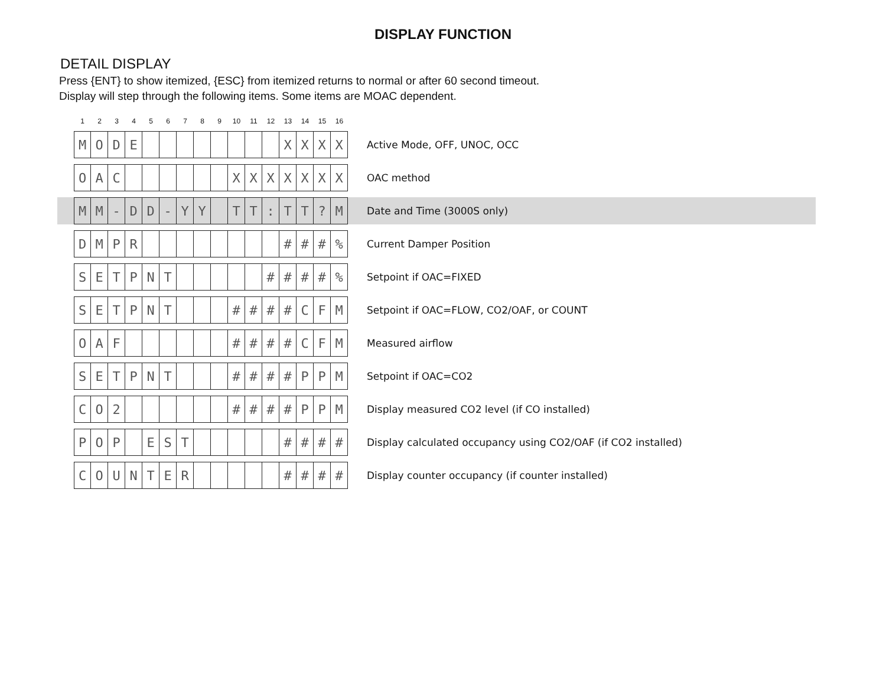DISPLAY FUNCTION
DETAIL DISPLAY
Press {ENT} to show itemized, {ESC} from itemized returns to normal or after 60 second timeout.
Display will step through the following items. Some items are MOAC dependent.
| | 1 | 2 | 3 | 4 | 5 | 6 | 7 | 8 | 9 | 10 | 11 | 12 | 13 | 14 | 15 | 16 | |
| | M | O | D | E | | | | | | | | | X | X | X | X | Active Mode, OFF, UNOC, OCC |
| | O | A | C | | | | | | | X | X | X | X | X | X | X | OAC method |
| | M | M | - | D | D | - | Y | Y | | T | T | : | T | T | ? | M | Date and Time (3000S only) |
| | D | M | P | R | | | | | | | | | # | # | # | % | Current Damper Position |
| | S | E | T | P | N | T | | | | | | # | # | # | # | % | Setpoint if OAC=FIXED |
| | S | E | T | P | N | T | | | | # | # | # | # | C | F | M | Setpoint if OAC=FLOW, CO2/OAF, or COUNT |
| | O | A | F | | | | | | | # | # | # | # | C | F | M | Measured airflow |
| | S | E | T | P | N | T | | | | # | # | # | # | P | P | M | Setpoint if OAC=CO2 |
| | C | O | 2 | | | | | | | # | # | # | # | P | P | M | Display measured CO2 level (if CO installed) |
| | P | O | P | | E | S | T | | | | | | # | # | # | # | Display calculated occupancy using CO2/OAF (if CO2 installed) |
| | C | O | U | N | T | E | R | | | | | | # | # | # | # | Display counter occupancy (if counter installed) |